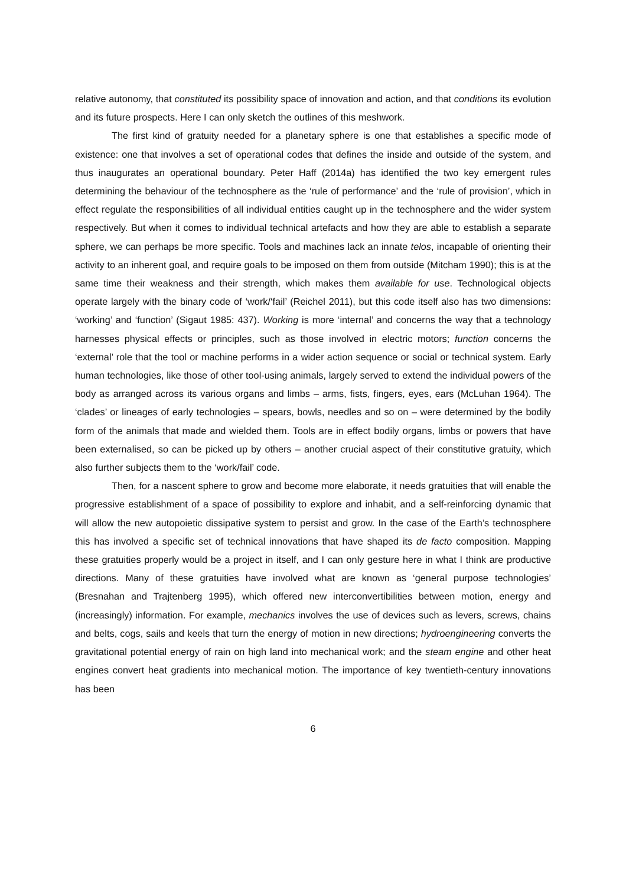relative autonomy, that constituted its possibility space of innovation and action, and that conditions its evolution and its future prospects. Here I can only sketch the outlines of this meshwork.
The first kind of gratuity needed for a planetary sphere is one that establishes a specific mode of existence: one that involves a set of operational codes that defines the inside and outside of the system, and thus inaugurates an operational boundary. Peter Haff (2014a) has identified the two key emergent rules determining the behaviour of the technosphere as the ‘rule of performance’ and the ‘rule of provision’, which in effect regulate the responsibilities of all individual entities caught up in the technosphere and the wider system respectively. But when it comes to individual technical artefacts and how they are able to establish a separate sphere, we can perhaps be more specific. Tools and machines lack an innate telos, incapable of orienting their activity to an inherent goal, and require goals to be imposed on them from outside (Mitcham 1990); this is at the same time their weakness and their strength, which makes them available for use. Technological objects operate largely with the binary code of ‘work/‘fail’ (Reichel 2011), but this code itself also has two dimensions: ‘working’ and ‘function’ (Sigaut 1985: 437). Working is more ‘internal’ and concerns the way that a technology harnesses physical effects or principles, such as those involved in electric motors; function concerns the ‘external’ role that the tool or machine performs in a wider action sequence or social or technical system. Early human technologies, like those of other tool-using animals, largely served to extend the individual powers of the body as arranged across its various organs and limbs – arms, fists, fingers, eyes, ears (McLuhan 1964). The ‘clades’ or lineages of early technologies – spears, bowls, needles and so on – were determined by the bodily form of the animals that made and wielded them. Tools are in effect bodily organs, limbs or powers that have been externalised, so can be picked up by others – another crucial aspect of their constitutive gratuity, which also further subjects them to the ‘work/fail’ code.
Then, for a nascent sphere to grow and become more elaborate, it needs gratuities that will enable the progressive establishment of a space of possibility to explore and inhabit, and a self-reinforcing dynamic that will allow the new autopoietic dissipative system to persist and grow. In the case of the Earth’s technosphere this has involved a specific set of technical innovations that have shaped its de facto composition. Mapping these gratuities properly would be a project in itself, and I can only gesture here in what I think are productive directions. Many of these gratuities have involved what are known as ‘general purpose technologies’ (Bresnahan and Trajtenberg 1995), which offered new interconvertibilities between motion, energy and (increasingly) information. For example, mechanics involves the use of devices such as levers, screws, chains and belts, cogs, sails and keels that turn the energy of motion in new directions; hydroengineering converts the gravitational potential energy of rain on high land into mechanical work; and the steam engine and other heat engines convert heat gradients into mechanical motion. The importance of key twentieth-century innovations has been
6